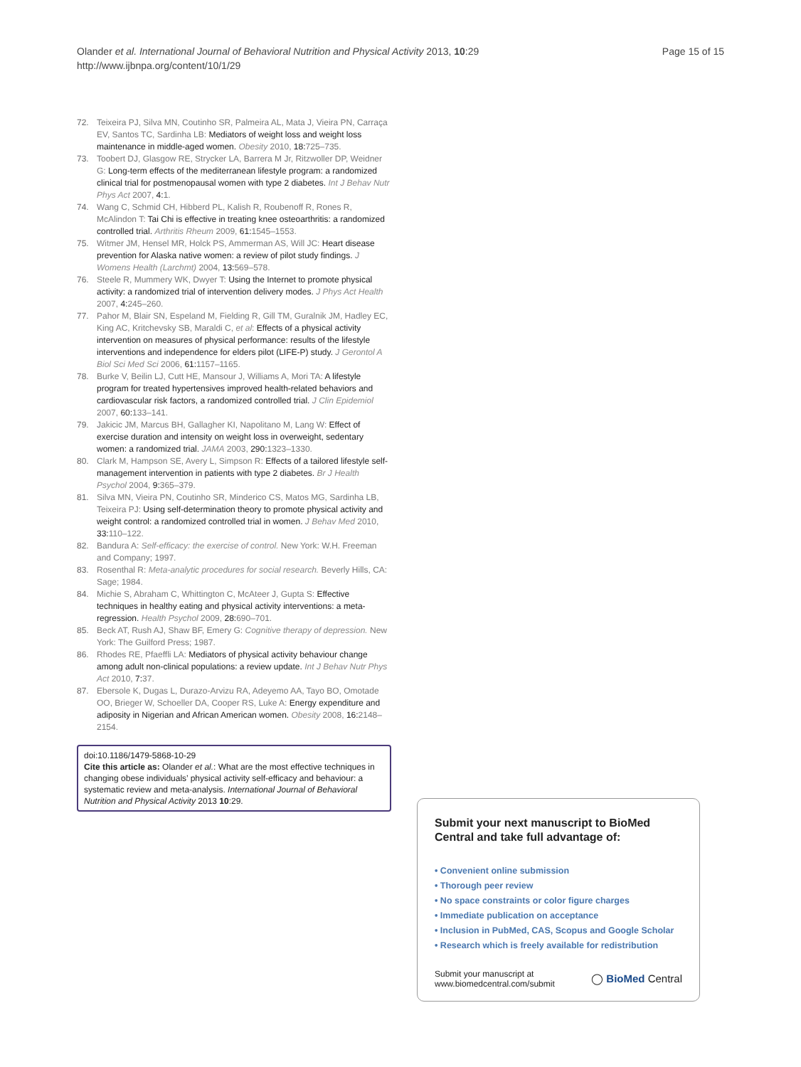Olander et al. International Journal of Behavioral Nutrition and Physical Activity 2013, 10:29
http://www.ijbnpa.org/content/10/1/29
Page 15 of 15
72. Teixeira PJ, Silva MN, Coutinho SR, Palmeira AL, Mata J, Vieira PN, Carraça EV, Santos TC, Sardinha LB: Mediators of weight loss and weight loss maintenance in middle-aged women. Obesity 2010, 18: 725–735.
73. Toobert DJ, Glasgow RE, Strycker LA, Barrera M Jr, Ritzwoller DP, Weidner G: Long-term effects of the mediterranean lifestyle program: a randomized clinical trial for postmenopausal women with type 2 diabetes. Int J Behav Nutr Phys Act 2007, 4: 1.
74. Wang C, Schmid CH, Hibberd PL, Kalish R, Roubenoff R, Rones R, McAlindon T: Tai Chi is effective in treating knee osteoarthritis: a randomized controlled trial. Arthritis Rheum 2009, 61: 1545–1553.
75. Witmer JM, Hensel MR, Holck PS, Ammerman AS, Will JC: Heart disease prevention for Alaska native women: a review of pilot study findings. J Womens Health (Larchmt) 2004, 13: 569–578.
76. Steele R, Mummery WK, Dwyer T: Using the Internet to promote physical activity: a randomized trial of intervention delivery modes. J Phys Act Health 2007, 4: 245–260.
77. Pahor M, Blair SN, Espeland M, Fielding R, Gill TM, Guralnik JM, Hadley EC, King AC, Kritchevsky SB, Maraldi C, et al: Effects of a physical activity intervention on measures of physical performance: results of the lifestyle interventions and independence for elders pilot (LIFE-P) study. J Gerontol A Biol Sci Med Sci 2006, 61: 1157–1165.
78. Burke V, Beilin LJ, Cutt HE, Mansour J, Williams A, Mori TA: A lifestyle program for treated hypertensives improved health-related behaviors and cardiovascular risk factors, a randomized controlled trial. J Clin Epidemiol 2007, 60: 133–141.
79. Jakicic JM, Marcus BH, Gallagher KI, Napolitano M, Lang W: Effect of exercise duration and intensity on weight loss in overweight, sedentary women: a randomized trial. JAMA 2003, 290: 1323–1330.
80. Clark M, Hampson SE, Avery L, Simpson R: Effects of a tailored lifestyle self-management intervention in patients with type 2 diabetes. Br J Health Psychol 2004, 9: 365–379.
81. Silva MN, Vieira PN, Coutinho SR, Minderico CS, Matos MG, Sardinha LB, Teixeira PJ: Using self-determination theory to promote physical activity and weight control: a randomized controlled trial in women. J Behav Med 2010, 33: 110–122.
82. Bandura A: Self-efficacy: the exercise of control. New York: W.H. Freeman and Company; 1997.
83. Rosenthal R: Meta-analytic procedures for social research. Beverly Hills, CA: Sage; 1984.
84. Michie S, Abraham C, Whittington C, McAteer J, Gupta S: Effective techniques in healthy eating and physical activity interventions: a meta-regression. Health Psychol 2009, 28: 690–701.
85. Beck AT, Rush AJ, Shaw BF, Emery G: Cognitive therapy of depression. New York: The Guilford Press; 1987.
86. Rhodes RE, Pfaeffli LA: Mediators of physical activity behaviour change among adult non-clinical populations: a review update. Int J Behav Nutr Phys Act 2010, 7: 37.
87. Ebersole K, Dugas L, Durazo-Arvizu RA, Adeyemo AA, Tayo BO, Omotade OO, Brieger W, Schoeller DA, Cooper RS, Luke A: Energy expenditure and adiposity in Nigerian and African American women. Obesity 2008, 16: 2148–2154.
doi:10.1186/1479-5868-10-29
Cite this article as: Olander et al.: What are the most effective techniques in changing obese individuals’ physical activity self-efficacy and behaviour: a systematic review and meta-analysis. International Journal of Behavioral Nutrition and Physical Activity 2013 10:29.
Submit your next manuscript to BioMed Central and take full advantage of:
• Convenient online submission
• Thorough peer review
• No space constraints or color figure charges
• Immediate publication on acceptance
• Inclusion in PubMed, CAS, Scopus and Google Scholar
• Research which is freely available for redistribution
Submit your manuscript at
www.biomedcentral.com/submit
◯ BioMed Central